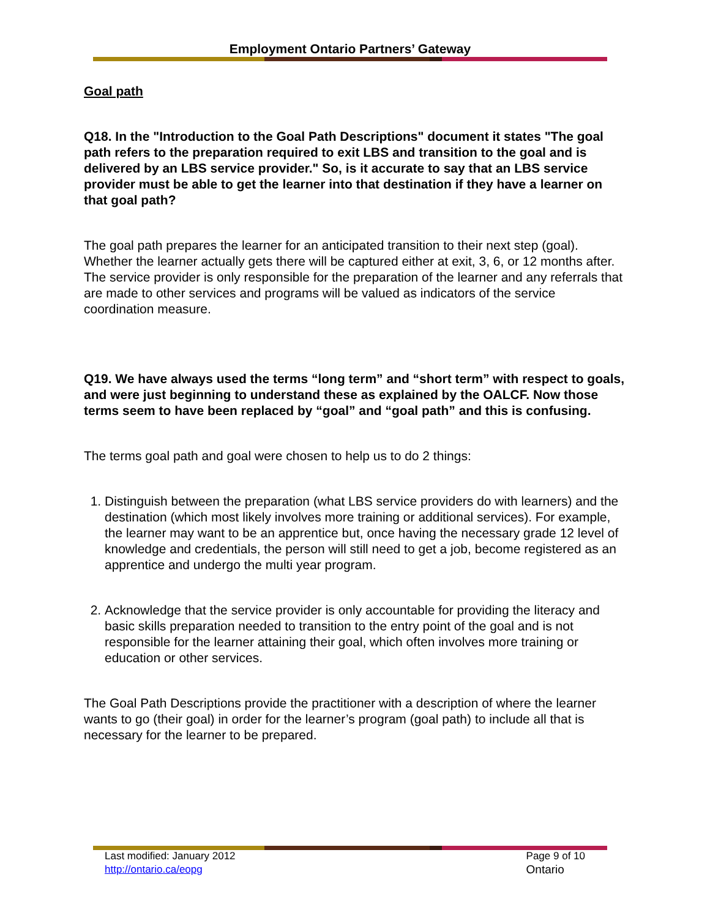Employment Ontario Partners’ Gateway
Goal path
Q18. In the "Introduction to the Goal Path Descriptions" document it states "The goal path refers to the preparation required to exit LBS and transition to the goal and is delivered by an LBS service provider." So, is it accurate to say that an LBS service provider must be able to get the learner into that destination if they have a learner on that goal path?
The goal path prepares the learner for an anticipated transition to their next step (goal). Whether the learner actually gets there will be captured either at exit, 3, 6, or 12 months after. The service provider is only responsible for the preparation of the learner and any referrals that are made to other services and programs will be valued as indicators of the service coordination measure.
Q19. We have always used the terms “long term” and “short term” with respect to goals, and were just beginning to understand these as explained by the OALCF. Now those terms seem to have been replaced by “goal” and “goal path” and this is confusing.
The terms goal path and goal were chosen to help us to do 2 things:
1. Distinguish between the preparation (what LBS service providers do with learners) and the destination (which most likely involves more training or additional services). For example, the learner may want to be an apprentice but, once having the necessary grade 12 level of knowledge and credentials, the person will still need to get a job, become registered as an apprentice and undergo the multi year program.
2. Acknowledge that the service provider is only accountable for providing the literacy and basic skills preparation needed to transition to the entry point of the goal and is not responsible for the learner attaining their goal, which often involves more training or education or other services.
The Goal Path Descriptions provide the practitioner with a description of where the learner wants to go (their goal) in order for the learner’s program (goal path) to include all that is necessary for the learner to be prepared.
Last modified: January 2012
http://ontario.ca/eopg
Page 9 of 10
Ontario